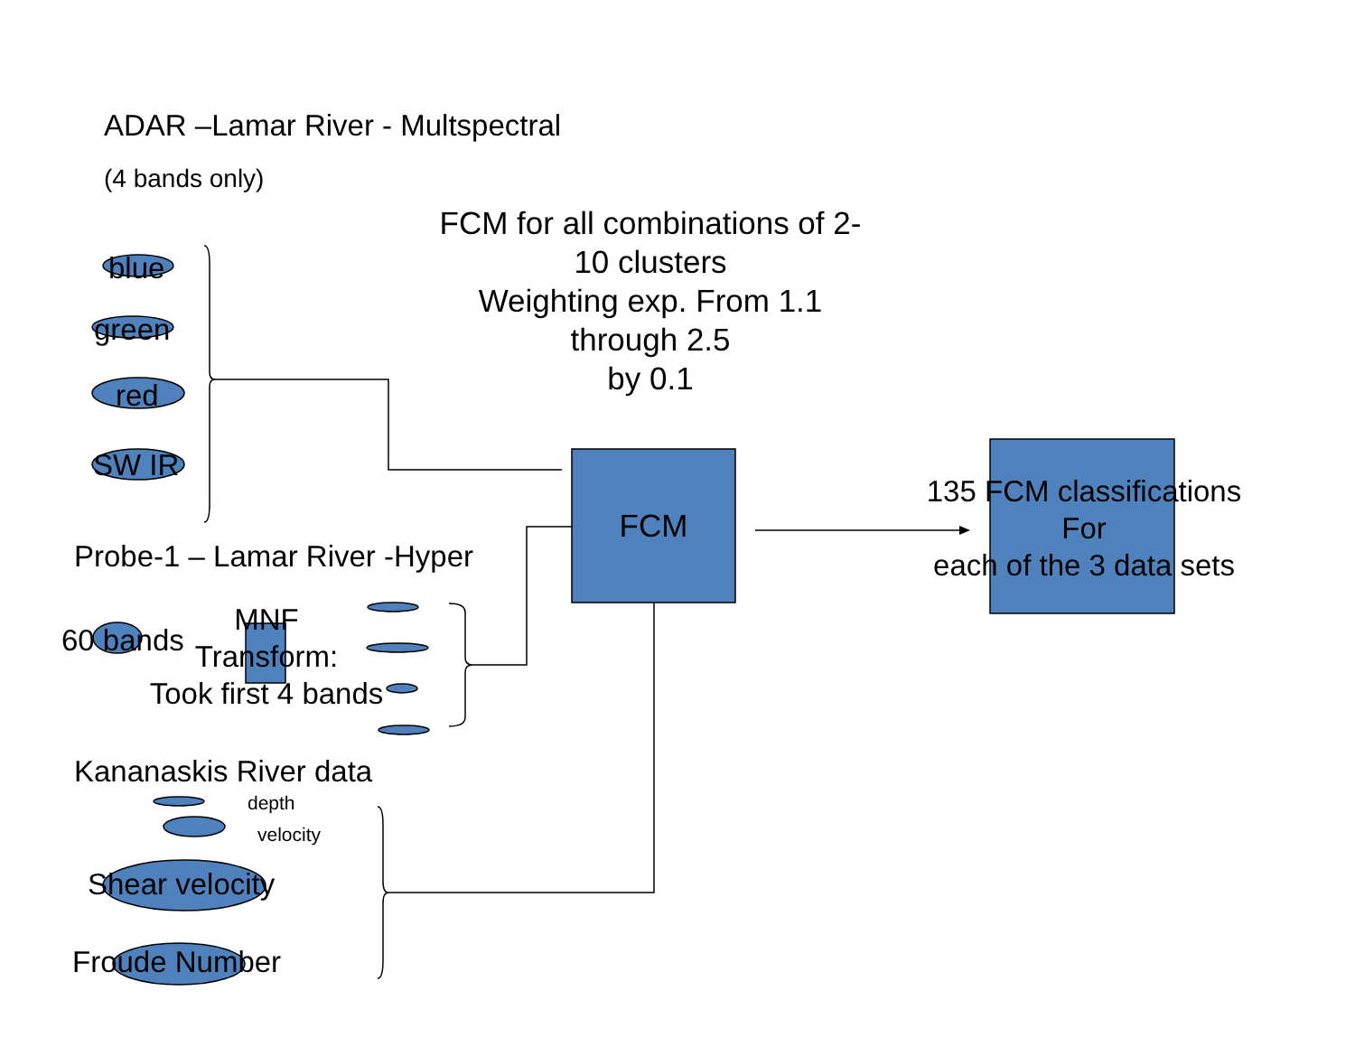ADAR –Lamar River - Multspectral
(4 bands only)
FCM for all combinations of 2-
10 clusters
Weighting exp. From 1.1
through 2.5
by 0.1
blue
green
red
SW IR
Probe-1 – Lamar River -Hyper
60 bands
MNF
Transform:
Took first 4 bands
FCM
135 FCM classifications
For
each of the 3 data sets
Kananaskis River data
depth
velocity
Shear velocity
Froude Number